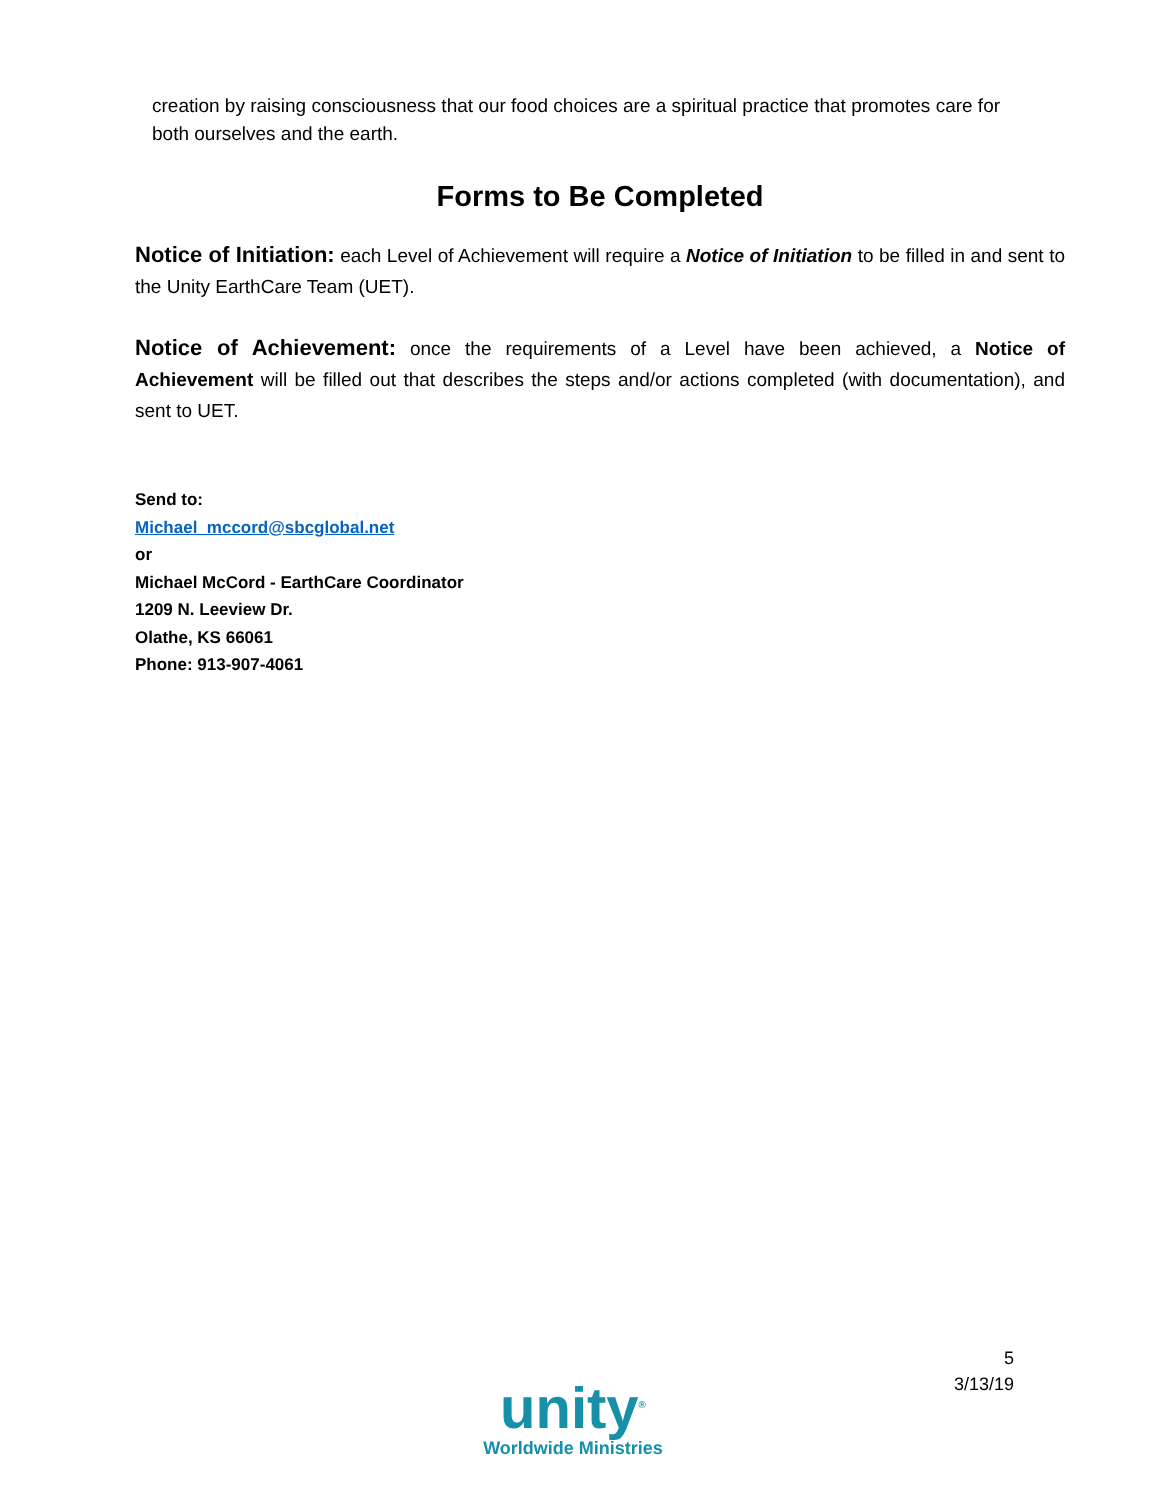creation by raising consciousness that our food choices are a spiritual practice that promotes care for both ourselves and the earth.
Forms to Be Completed
Notice of Initiation: each Level of Achievement will require a Notice of Initiation to be filled in and sent to the Unity EarthCare Team (UET).
Notice of Achievement: once the requirements of a Level have been achieved, a Notice of Achievement will be filled out that describes the steps and/or actions completed (with documentation), and sent to UET.
Send to:
Michael_mccord@sbcglobal.net
or
Michael McCord - EarthCare Coordinator
1209 N. Leeview Dr.
Olathe, KS 66061
Phone: 913-907-4061
unity<sup>®</sup>
Worldwide Ministries
5
3/13/19